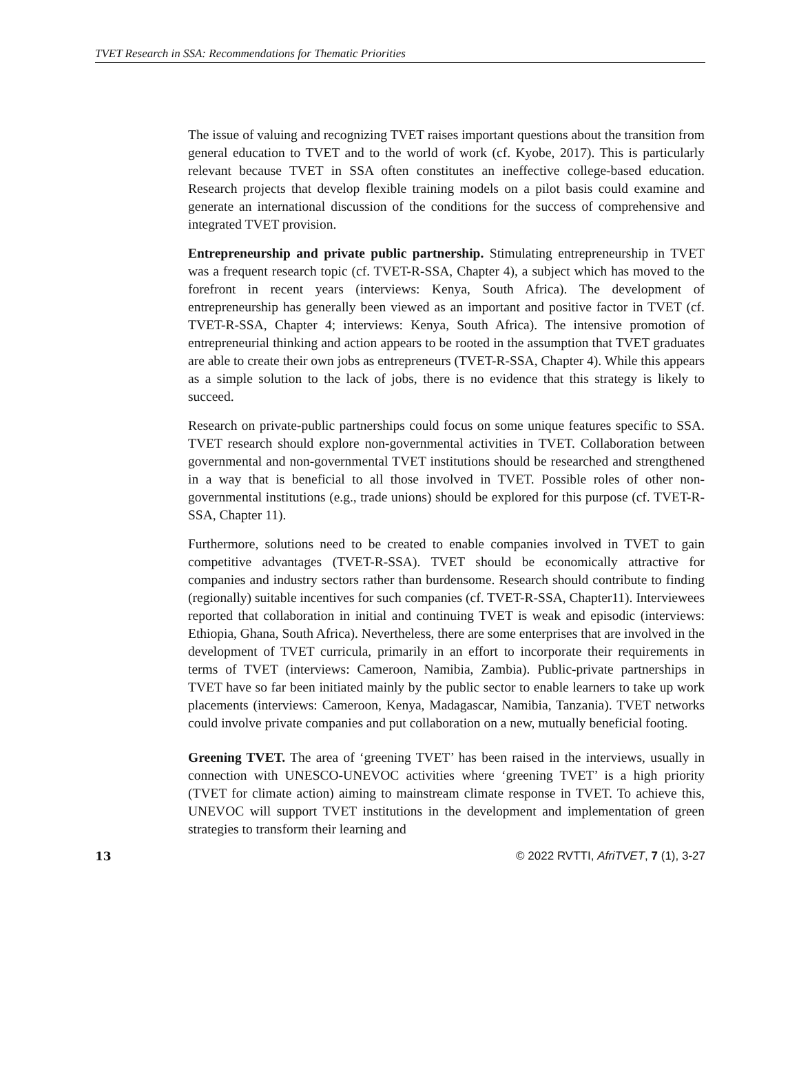TVET Research in SSA: Recommendations for Thematic Priorities
The issue of valuing and recognizing TVET raises important questions about the transition from general education to TVET and to the world of work (cf. Kyobe, 2017). This is particularly relevant because TVET in SSA often constitutes an ineffective college-based education. Research projects that develop flexible training models on a pilot basis could examine and generate an international discussion of the conditions for the success of comprehensive and integrated TVET provision.
Entrepreneurship and private public partnership. Stimulating entrepreneurship in TVET was a frequent research topic (cf. TVET-R-SSA, Chapter 4), a subject which has moved to the forefront in recent years (interviews: Kenya, South Africa). The development of entrepreneurship has generally been viewed as an important and positive factor in TVET (cf. TVET-R-SSA, Chapter 4; interviews: Kenya, South Africa). The intensive promotion of entrepreneurial thinking and action appears to be rooted in the assumption that TVET graduates are able to create their own jobs as entrepreneurs (TVET-R-SSA, Chapter 4). While this appears as a simple solution to the lack of jobs, there is no evidence that this strategy is likely to succeed.
Research on private-public partnerships could focus on some unique features specific to SSA. TVET research should explore non-governmental activities in TVET. Collaboration between governmental and non-governmental TVET institutions should be researched and strengthened in a way that is beneficial to all those involved in TVET. Possible roles of other non-governmental institutions (e.g., trade unions) should be explored for this purpose (cf. TVET-R-SSA, Chapter 11).
Furthermore, solutions need to be created to enable companies involved in TVET to gain competitive advantages (TVET-R-SSA). TVET should be economically attractive for companies and industry sectors rather than burdensome. Research should contribute to finding (regionally) suitable incentives for such companies (cf. TVET-R-SSA, Chapter11). Interviewees reported that collaboration in initial and continuing TVET is weak and episodic (interviews: Ethiopia, Ghana, South Africa). Nevertheless, there are some enterprises that are involved in the development of TVET curricula, primarily in an effort to incorporate their requirements in terms of TVET (interviews: Cameroon, Namibia, Zambia). Public-private partnerships in TVET have so far been initiated mainly by the public sector to enable learners to take up work placements (interviews: Cameroon, Kenya, Madagascar, Namibia, Tanzania). TVET networks could involve private companies and put collaboration on a new, mutually beneficial footing.
Greening TVET. The area of ‘greening TVET’ has been raised in the interviews, usually in connection with UNESCO-UNEVOC activities where ‘greening TVET’ is a high priority (TVET for climate action) aiming to mainstream climate response in TVET. To achieve this, UNEVOC will support TVET institutions in the development and implementation of green strategies to transform their learning and
13 © 2022 RVTTI, AfriTVET, 7 (1), 3-27